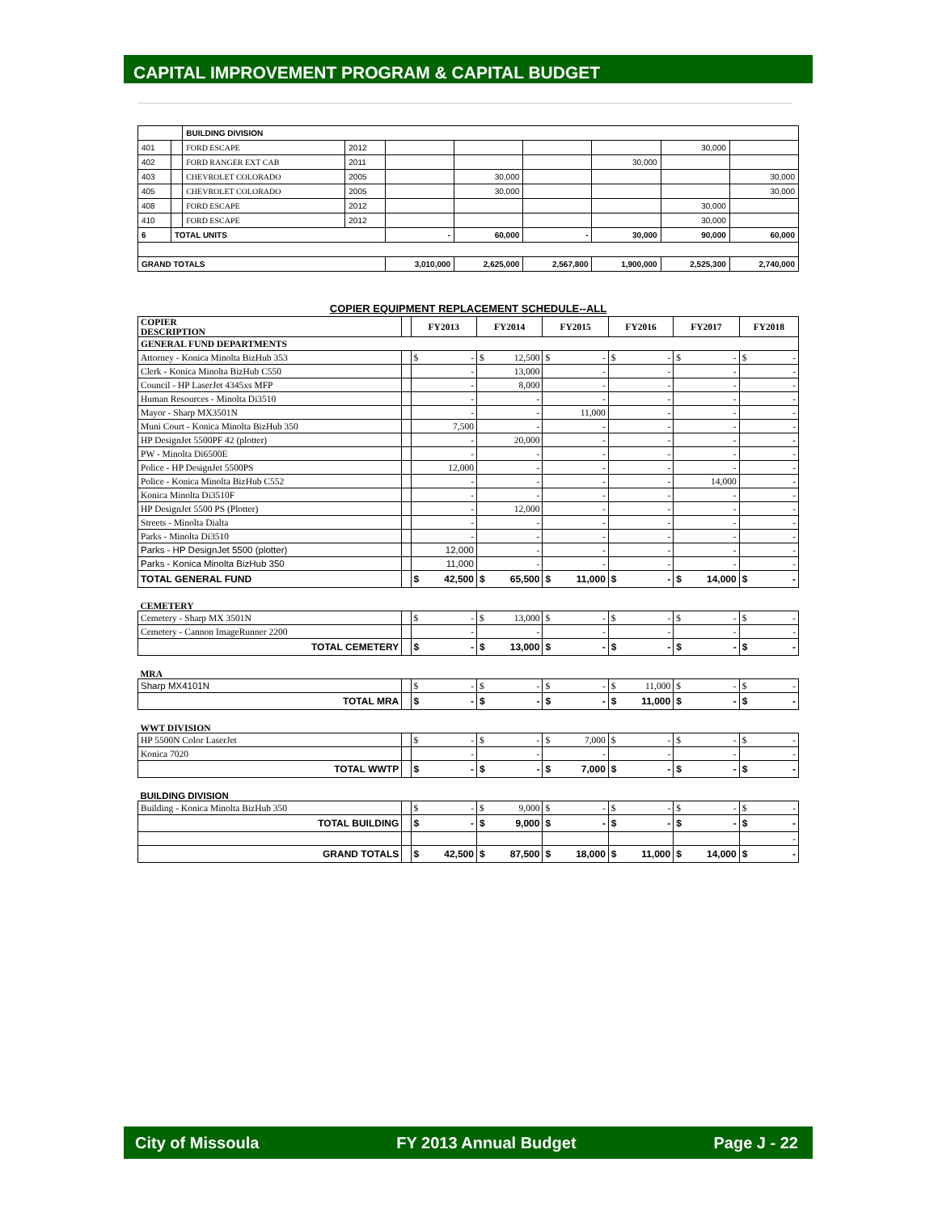CAPITAL IMPROVEMENT PROGRAM & CAPITAL BUDGET
| | | BUILDING DIVISION | | | | | | | |
| 401 | | FORD ESCAPE | 2012 | | | | | 30,000 | |
| 402 | | FORD RANGER EXT CAB | 2011 | | | | 30,000 | | |
| 403 | | CHEVROLET COLORADO | 2005 | | 30,000 | | | | 30,000 |
| 405 | | CHEVROLET COLORADO | 2005 | | 30,000 | | | | 30,000 |
| 408 | | FORD ESCAPE | 2012 | | | | | 30,000 | |
| 410 | | FORD ESCAPE | 2012 | | | | | 30,000 | |
| 6 | TOTAL UNITS | | | - | 60,000 | - | 30,000 | 90,000 | 60,000 |
| GRAND TOTALS | | | | 3,010,000 | 2,625,000 | 2,567,800 | 1,900,000 | 2,525,300 | 2,740,000 |
COPIER EQUIPMENT REPLACEMENT SCHEDULE--ALL
| COPIER DESCRIPTION | | FY2013 | FY2014 | FY2015 | FY2016 | FY2017 | FY2018 |
| --- | --- | --- | --- | --- | --- | --- | --- |
| GENERAL FUND DEPARTMENTS | | | | | | | |
| Attorney - Konica Minolta BizHub 353 | | $ - | $ 12,500 | $ - | $ - | $ - | $ - |
| Clerk - Konica Minolta BizHub C550 | | - | 13,000 | - | - | - | - |
| Council - HP LaserJet 4345xs MFP | | - | 8,000 | - | - | - | - |
| Human Resources - Minolta Di3510 | | - | - | - | - | - | - |
| Mayor - Sharp MX3501N | | - | - | 11,000 | - | - | - |
| Muni Court - Konica Minolta BizHub 350 | | 7,500 | - | - | - | - | - |
| HP DesignJet 5500PF 42 (plotter) | | - | 20,000 | - | - | - | - |
| PW - Minolta Di6500E | | - | - | - | - | - | - |
| Police - HP DesignJet 5500PS | | 12,000 | - | - | - | - | - |
| Police - Konica Minolta BizHub C552 | | - | - | - | - | 14,000 | - |
| Konica Minolta Di3510F | | - | - | - | - | - | - |
| HP DesignJet 5500 PS (Plotter) | | - | 12,000 | - | - | - | - |
| Streets - Minolta Dialta | | - | - | - | - | - | - |
| Parks - Minolta Di3510 | | - | - | - | - | - | - |
| Parks - HP DesignJet 5500 (plotter) | | 12,000 | - | - | - | - | - |
| Parks - Konica Minolta BizHub 350 | | 11,000 | - | - | - | - | - |
| TOTAL GENERAL FUND | | $ 42,500 | $ 65,500 | $ 11,000 | $ - | $ 14,000 | $ - |
| CEMETERY | | | | | | | |
| Cemetery - Sharp MX 3501N | | $ - | $ 13,000 | $ - | $ - | $ - | $ - |
| Cemetery - Cannon ImageRunner 2200 | | - | - | - | - | - | - |
| TOTAL CEMETERY | | $ - | $ 13,000 | $ - | $ - | $ - | $ - |
| MRA | | | | | | | |
| Sharp MX4101N | | $ - | $ - | $ - | $ 11,000 | $ - | $ - |
| TOTAL MRA | | $ - | $ - | $ - | $ 11,000 | $ - | $ - |
| WWT DIVISION | | | | | | | |
| HP 5500N Color LaserJet | | $ - | $ - | $ 7,000 | $ - | $ - | $ - |
| Konica 7020 | | - | - | - | - | - | - |
| TOTAL WWTP | | $ - | $ - | $ 7,000 | $ - | $ - | $ - |
| BUILDING DIVISION | | | | | | | |
| Building - Konica Minolta BizHub 350 | | $ - | $ 9,000 | $ - | $ - | $ - | $ - |
| TOTAL BUILDING | | $ - | $ 9,000 | $ - | $ - | $ - | $ - |
| | | | | | | | - |
| GRAND TOTALS | | $ 42,500 | $ 87,500 | $ 18,000 | $ 11,000 | $ 14,000 | $ - |
City of Missoula FY 2013 Annual Budget Page J - 22